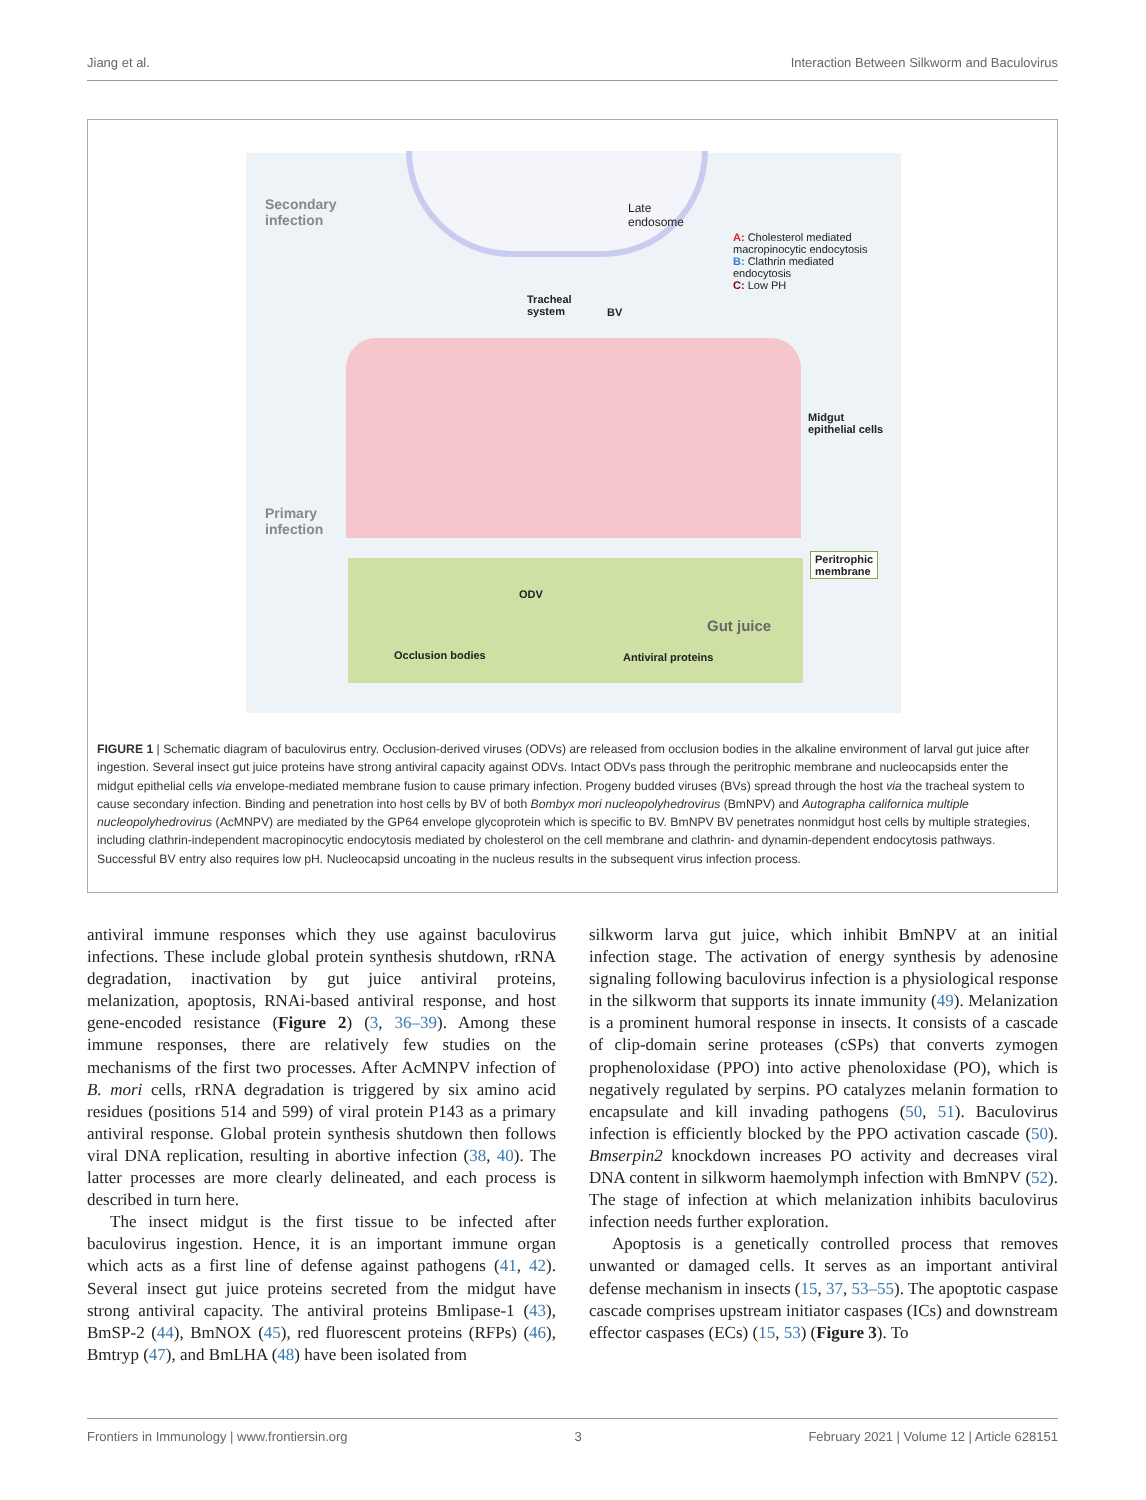Jiang et al. Interaction Between Silkworm and Baculovirus
Secondary
infection
Late
endosome
A: Cholesterol mediated
macropinocytic endocytosis
B: Clathrin mediated
endocytosis
C: Low PH
Tracheal
system
BV
Midgut
epithelial cells
Primary
infection
Peritrophic
membrane
ODV
Gut juice
Occlusion bodies Antiviral proteins
FIGURE 1 | Schematic diagram of baculovirus entry. Occlusion-derived viruses (ODVs) are released from occlusion bodies in the alkaline environment of larval gut juice after ingestion. Several insect gut juice proteins have strong antiviral capacity against ODVs. Intact ODVs pass through the peritrophic membrane and nucleocapsids enter the midgut epithelial cells via envelope-mediated membrane fusion to cause primary infection. Progeny budded viruses (BVs) spread through the host via the tracheal system to cause secondary infection. Binding and penetration into host cells by BV of both Bombyx mori nucleopolyhedrovirus (BmNPV) and Autographa californica multiple nucleopolyhedrovirus (AcMNPV) are mediated by the GP64 envelope glycoprotein which is specific to BV. BmNPV BV penetrates nonmidgut host cells by multiple strategies, including clathrin-independent macropinocytic endocytosis mediated by cholesterol on the cell membrane and clathrin- and dynamin-dependent endocytosis pathways. Successful BV entry also requires low pH. Nucleocapsid uncoating in the nucleus results in the subsequent virus infection process.
antiviral immune responses which they use against baculovirus infections. These include global protein synthesis shutdown, rRNA degradation, inactivation by gut juice antiviral proteins, melanization, apoptosis, RNAi-based antiviral response, and host gene-encoded resistance (Figure 2) (3, 36–39). Among these immune responses, there are relatively few studies on the mechanisms of the first two processes. After AcMNPV infection of B. mori cells, rRNA degradation is triggered by six amino acid residues (positions 514 and 599) of viral protein P143 as a primary antiviral response. Global protein synthesis shutdown then follows viral DNA replication, resulting in abortive infection (38, 40). The latter processes are more clearly delineated, and each process is described in turn here.
The insect midgut is the first tissue to be infected after baculovirus ingestion. Hence, it is an important immune organ which acts as a first line of defense against pathogens (41, 42). Several insect gut juice proteins secreted from the midgut have strong antiviral capacity. The antiviral proteins Bmlipase-1 (43), BmSP-2 (44), BmNOX (45), red fluorescent proteins (RFPs) (46), Bmtryp (47), and BmLHA (48) have been isolated from
silkworm larva gut juice, which inhibit BmNPV at an initial infection stage. The activation of energy synthesis by adenosine signaling following baculovirus infection is a physiological response in the silkworm that supports its innate immunity (49). Melanization is a prominent humoral response in insects. It consists of a cascade of clip-domain serine proteases (cSPs) that converts zymogen prophenoloxidase (PPO) into active phenoloxidase (PO), which is negatively regulated by serpins. PO catalyzes melanin formation to encapsulate and kill invading pathogens (50, 51). Baculovirus infection is efficiently blocked by the PPO activation cascade (50). Bmserpin2 knockdown increases PO activity and decreases viral DNA content in silkworm haemolymph infection with BmNPV (52). The stage of infection at which melanization inhibits baculovirus infection needs further exploration.
Apoptosis is a genetically controlled process that removes unwanted or damaged cells. It serves as an important antiviral defense mechanism in insects (15, 37, 53–55). The apoptotic caspase cascade comprises upstream initiator caspases (ICs) and downstream effector caspases (ECs) (15, 53) (Figure 3). To
Frontiers in Immunology | www.frontiersin.org 3 February 2021 | Volume 12 | Article 628151